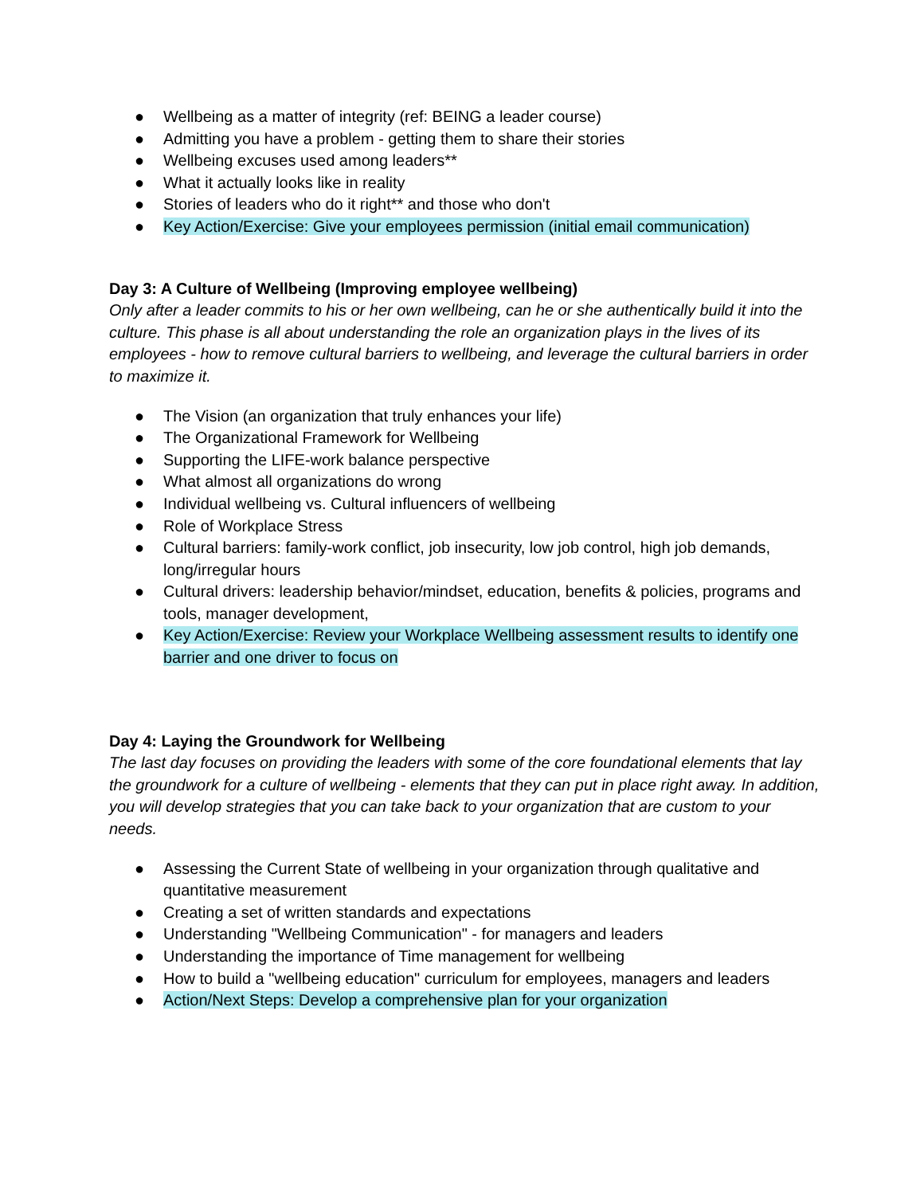● Wellbeing as a matter of integrity (ref: BEING a leader course)
● Admitting you have a problem - getting them to share their stories
● Wellbeing excuses used among leaders**
● What it actually looks like in reality
● Stories of leaders who do it right** and those who don't
● Key Action/Exercise: Give your employees permission (initial email communication)
Day 3: A Culture of Wellbeing (Improving employee wellbeing)
Only after a leader commits to his or her own wellbeing, can he or she authentically build it into the culture. This phase is all about understanding the role an organization plays in the lives of its employees - how to remove cultural barriers to wellbeing, and leverage the cultural barriers in order to maximize it.
● The Vision (an organization that truly enhances your life)
● The Organizational Framework for Wellbeing
● Supporting the LIFE-work balance perspective
● What almost all organizations do wrong
● Individual wellbeing vs. Cultural influencers of wellbeing
● Role of Workplace Stress
● Cultural barriers: family-work conflict, job insecurity, low job control, high job demands, long/irregular hours
● Cultural drivers: leadership behavior/mindset, education, benefits & policies, programs and tools, manager development,
● Key Action/Exercise: Review your Workplace Wellbeing assessment results to identify one barrier and one driver to focus on
Day 4: Laying the Groundwork for Wellbeing
The last day focuses on providing the leaders with some of the core foundational elements that lay the groundwork for a culture of wellbeing - elements that they can put in place right away. In addition, you will develop strategies that you can take back to your organization that are custom to your needs.
● Assessing the Current State of wellbeing in your organization through qualitative and quantitative measurement
● Creating a set of written standards and expectations
● Understanding "Wellbeing Communication" - for managers and leaders
● Understanding the importance of Time management for wellbeing
● How to build a "wellbeing education" curriculum for employees, managers and leaders
● Action/Next Steps: Develop a comprehensive plan for your organization